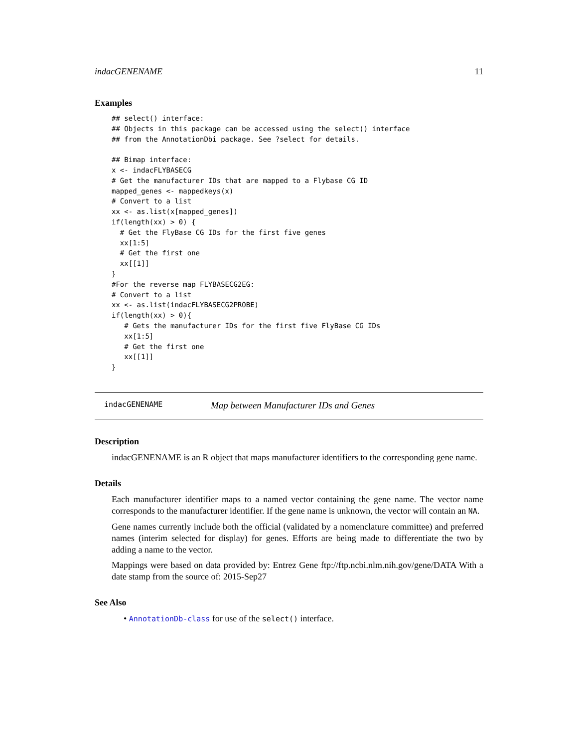indacGENENAME 11
Examples
## select() interface:
## Objects in this package can be accessed using the select() interface
## from the AnnotationDbi package. See ?select for details.

## Bimap interface:
x <- indacFLYBASECG
# Get the manufacturer IDs that are mapped to a Flybase CG ID
mapped_genes <- mappedkeys(x)
# Convert to a list
xx <- as.list(x[mapped_genes])
if(length(xx) > 0) {
  # Get the FlyBase CG IDs for the first five genes
  xx[1:5]
  # Get the first one
  xx[[1]]
}
#For the reverse map FLYBASECG2EG:
# Convert to a list
xx <- as.list(indacFLYBASECG2PROBE)
if(length(xx) > 0){
   # Gets the manufacturer IDs for the first five FlyBase CG IDs
   xx[1:5]
   # Get the first one
   xx[[1]]
}
indacGENENAME Map between Manufacturer IDs and Genes
Description
indacGENENAME is an R object that maps manufacturer identifiers to the corresponding gene name.
Details
Each manufacturer identifier maps to a named vector containing the gene name. The vector name corresponds to the manufacturer identifier. If the gene name is unknown, the vector will contain an NA.
Gene names currently include both the official (validated by a nomenclature committee) and preferred names (interim selected for display) for genes. Efforts are being made to differentiate the two by adding a name to the vector.
Mappings were based on data provided by: Entrez Gene ftp://ftp.ncbi.nlm.nih.gov/gene/DATA With a date stamp from the source of: 2015-Sep27
See Also
• AnnotationDb-class for use of the select() interface.